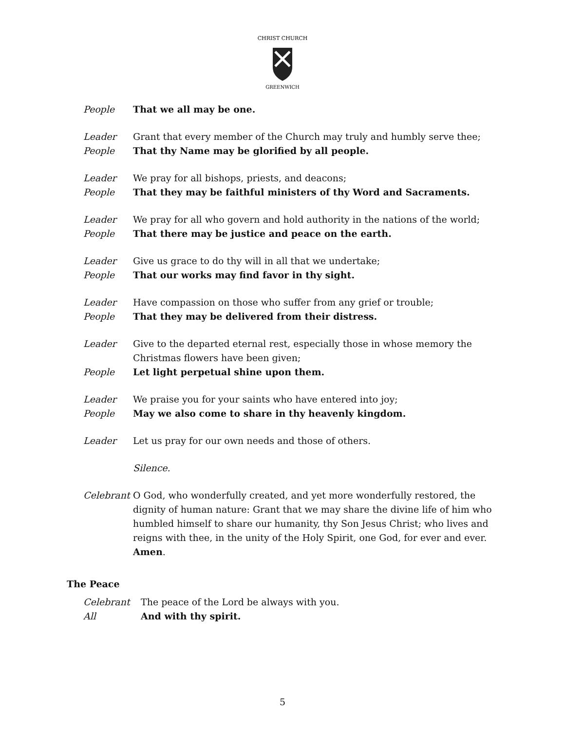CHRIST CHURCH
GREENWICH
People That we all may be one.
Leader Grant that every member of the Church may truly and humbly serve thee;
People That thy Name may be glorified by all people.
Leader We pray for all bishops, priests, and deacons;
People That they may be faithful ministers of thy Word and Sacraments.
Leader We pray for all who govern and hold authority in the nations of the world;
People That there may be justice and peace on the earth.
Leader Give us grace to do thy will in all that we undertake;
People That our works may find favor in thy sight.
Leader Have compassion on those who suffer from any grief or trouble;
People That they may be delivered from their distress.
Leader Give to the departed eternal rest, especially those in whose memory the Christmas flowers have been given;
People Let light perpetual shine upon them.
Leader We praise you for your saints who have entered into joy;
People May we also come to share in thy heavenly kingdom.
Leader Let us pray for our own needs and those of others.
Silence.
Celebrant
O God, who wonderfully created, and yet more wonderfully restored, the dignity of human nature: Grant that we may share the divine life of him who humbled himself to share our humanity, thy Son Jesus Christ; who lives and reigns with thee, in the unity of the Holy Spirit, one God, for ever and ever. Amen.
The Peace
Celebrant The peace of the Lord be always with you.
All And with thy spirit.
5